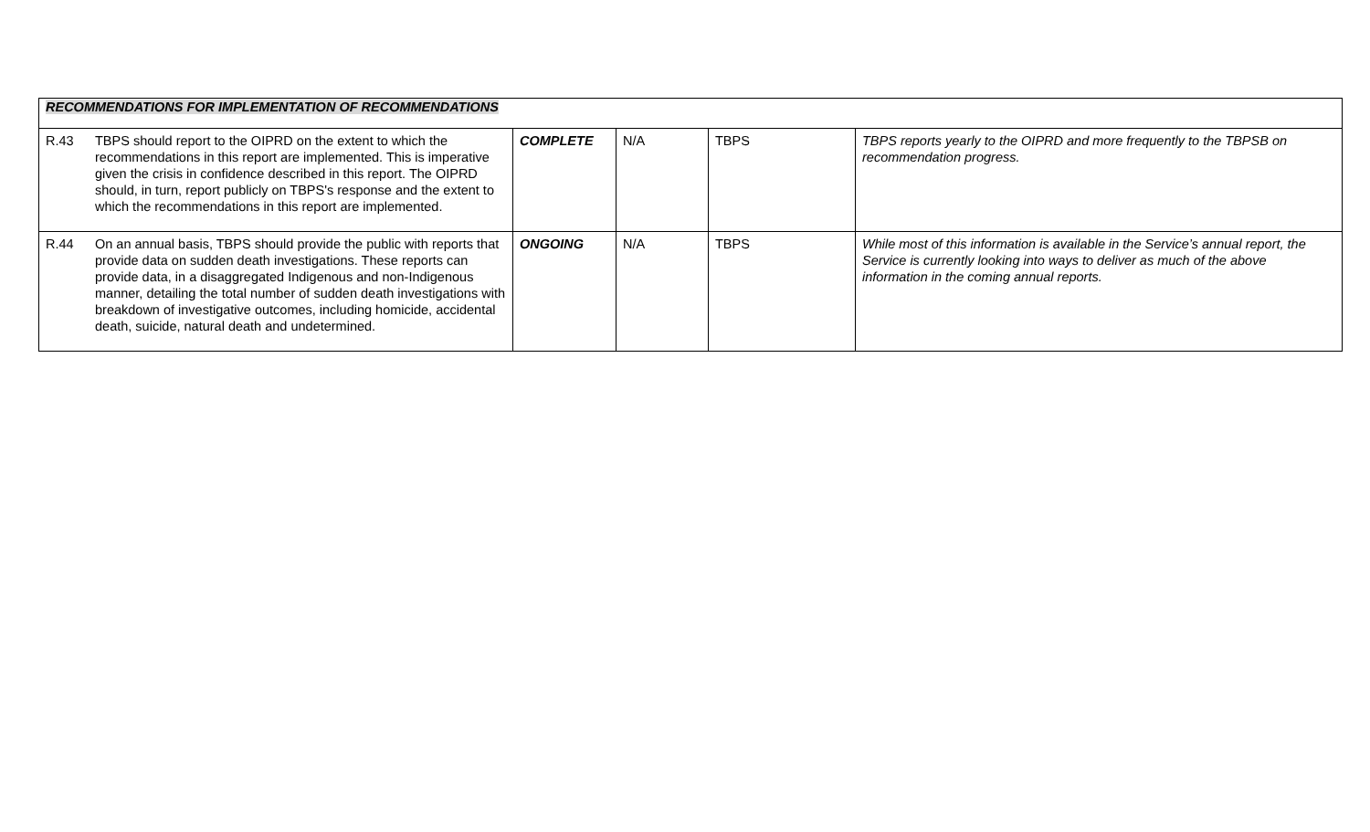| RECOMMENDATIONS FOR IMPLEMENTATION OF RECOMMENDATIONS | | | | | |
| R.43 | TBPS should report to the OIPRD on the extent to which the recommendations in this report are implemented. This is imperative given the crisis in confidence described in this report. The OIPRD should, in turn, report publicly on TBPS's response and the extent to which the recommendations in this report are implemented. | COMPLETE | N/A | TBPS | TBPS reports yearly to the OIPRD and more frequently to the TBPSB on recommendation progress. |
| R.44 | On an annual basis, TBPS should provide the public with reports that provide data on sudden death investigations. These reports can provide data, in a disaggregated Indigenous and non-Indigenous manner, detailing the total number of sudden death investigations with breakdown of investigative outcomes, including homicide, accidental death, suicide, natural death and undetermined. | ONGOING | N/A | TBPS | While most of this information is available in the Service’s annual report, the Service is currently looking into ways to deliver as much of the above information in the coming annual reports. |